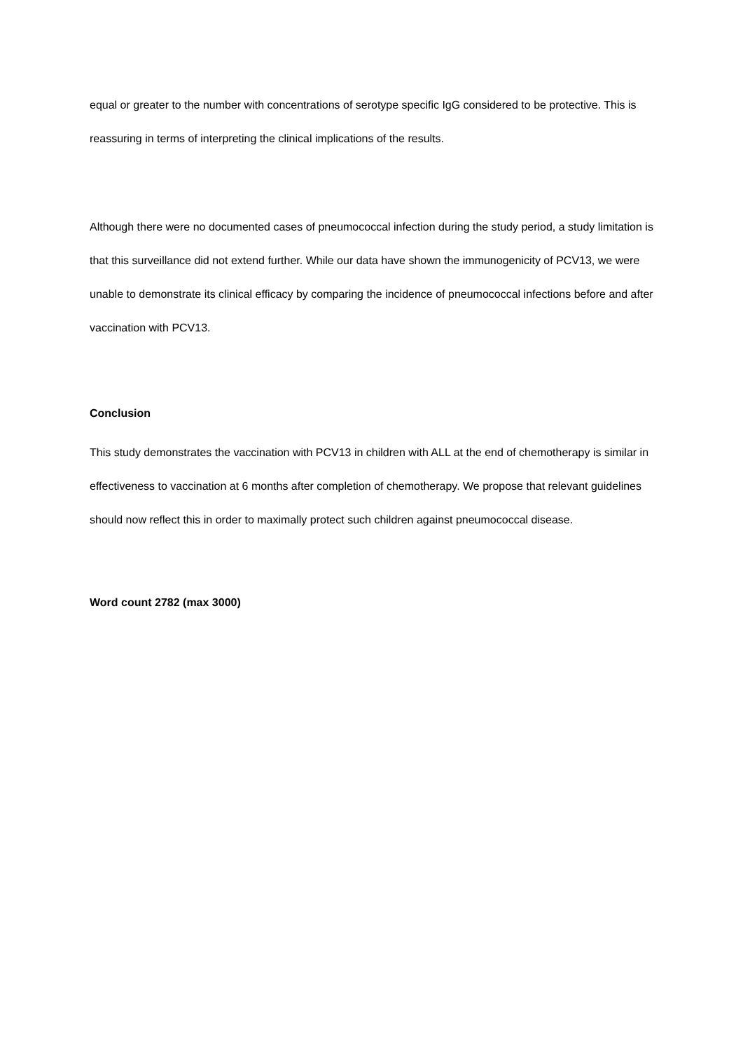equal or greater to the number with concentrations of serotype specific IgG considered to be protective. This is reassuring in terms of interpreting the clinical implications of the results.
Although there were no documented cases of pneumococcal infection during the study period, a study limitation is that this surveillance did not extend further. While our data have shown the immunogenicity of PCV13, we were unable to demonstrate its clinical efficacy by comparing the incidence of pneumococcal infections before and after vaccination with PCV13.
Conclusion
This study demonstrates the vaccination with PCV13 in children with ALL at the end of chemotherapy is similar in effectiveness to vaccination at 6 months after completion of chemotherapy. We propose that relevant guidelines should now reflect this in order to maximally protect such children against pneumococcal disease.
Word count 2782 (max 3000)